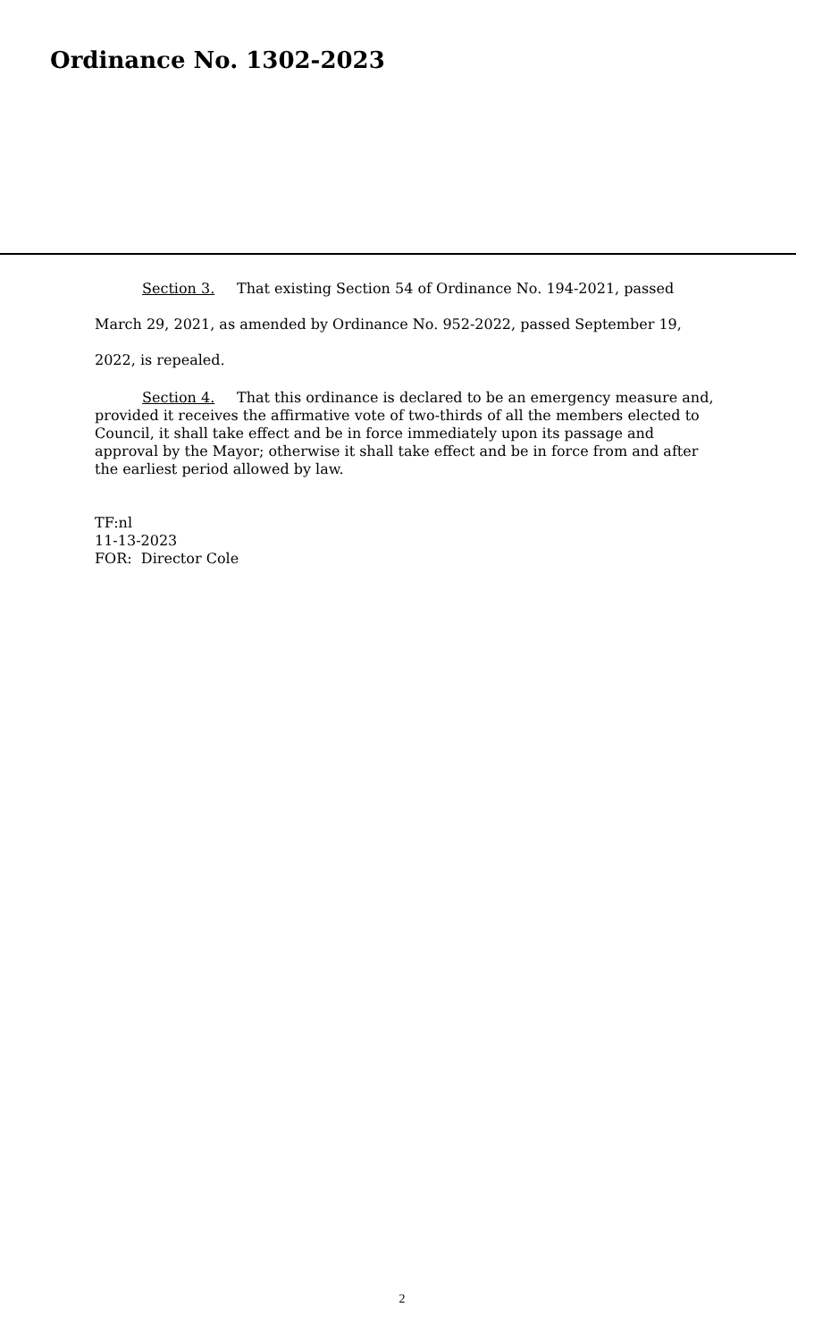Ordinance No. 1302-2023
Section 3. That existing Section 54 of Ordinance No. 194-2021, passed March 29, 2021, as amended by Ordinance No. 952-2022, passed September 19, 2022, is repealed.
Section 4. That this ordinance is declared to be an emergency measure and, provided it receives the affirmative vote of two-thirds of all the members elected to Council, it shall take effect and be in force immediately upon its passage and approval by the Mayor; otherwise it shall take effect and be in force from and after the earliest period allowed by law.
TF:nl
11-13-2023
FOR: Director Cole
2